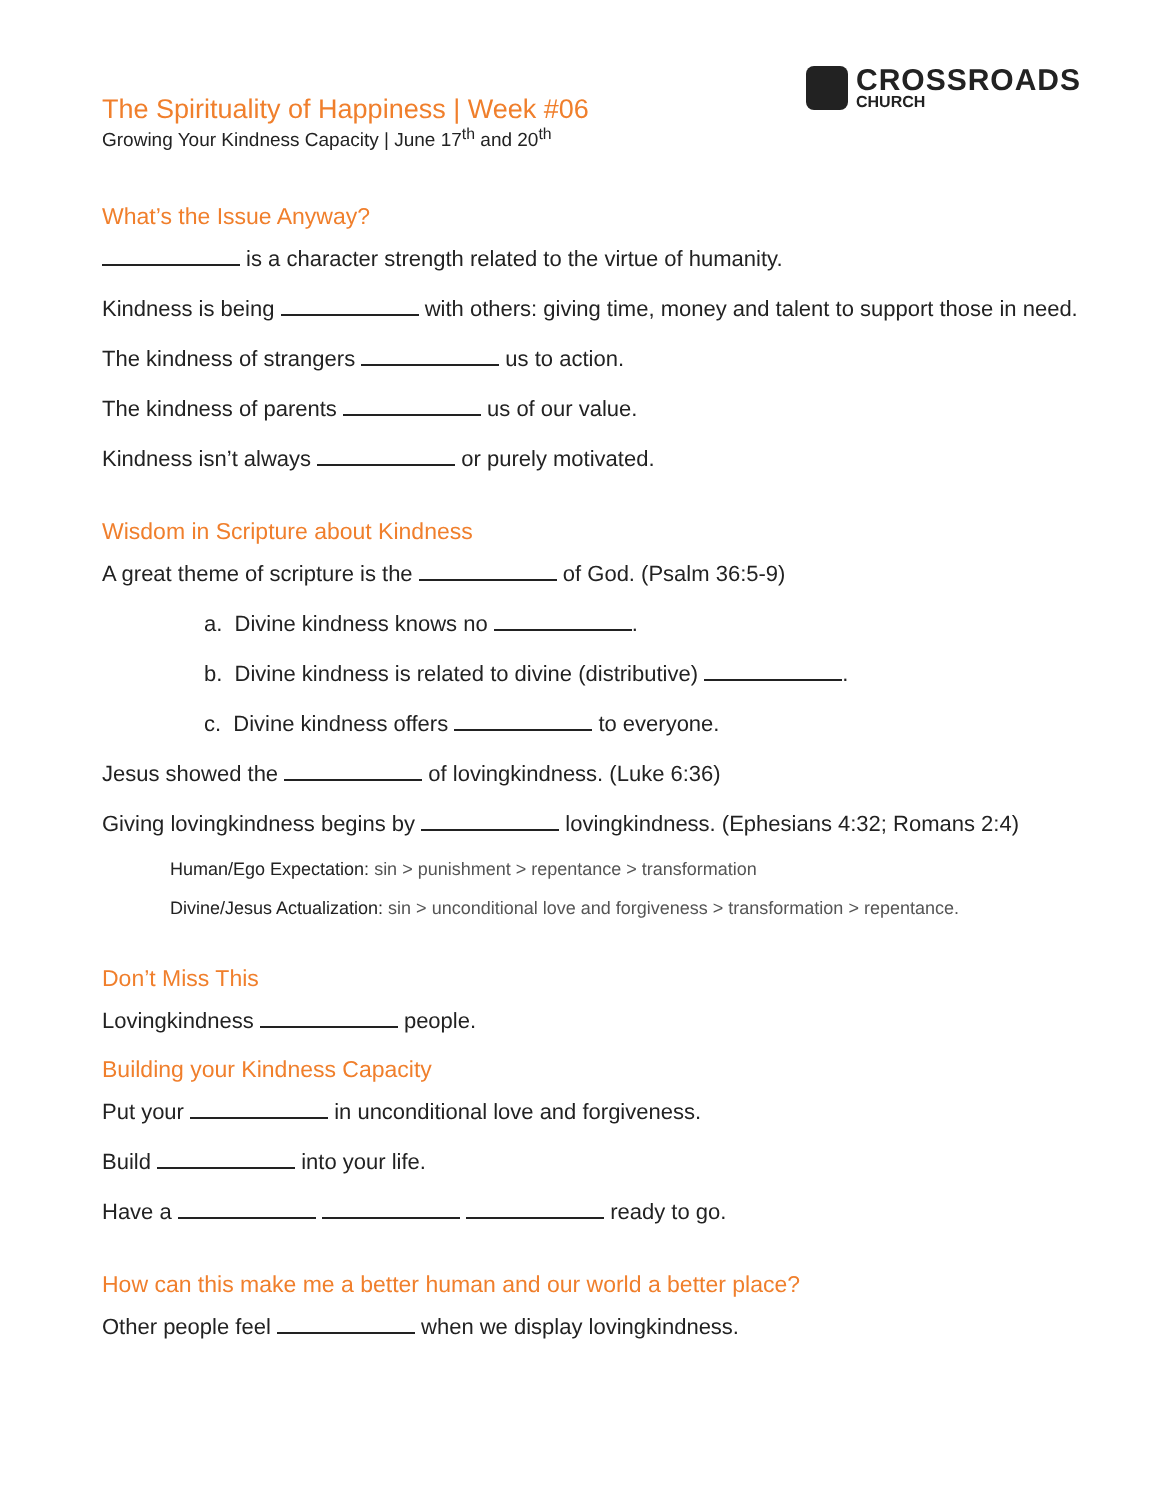CROSSROADS
CHURCH
The Spirituality of Happiness | Week #06
Growing Your Kindness Capacity | June 17<sup>th</sup> and 20<sup>th</sup>
What’s the Issue Anyway?
is a character strength related to the virtue of humanity.
Kindness is being with others: giving time, money and talent to support those in need.
The kindness of strangers us to action.
The kindness of parents us of our value.
Kindness isn’t always or purely motivated.
Wisdom in Scripture about Kindness
A great theme of scripture is the of God. (Psalm 36:5-9)
a. Divine kindness knows no .
b. Divine kindness is related to divine (distributive) .
c. Divine kindness offers to everyone.
Jesus showed the of lovingkindness. (Luke 6:36)
Giving lovingkindness begins by lovingkindness. (Ephesians 4:32; Romans 2:4)
Human/Ego Expectation: sin > punishment > repentance > transformation
Divine/Jesus Actualization: sin > unconditional love and forgiveness > transformation > repentance.
Don’t Miss This
Lovingkindness people.
Building your Kindness Capacity
Put your in unconditional love and forgiveness.
Build into your life.
Have a ready to go.
How can this make me a better human and our world a better place?
Other people feel when we display lovingkindness.